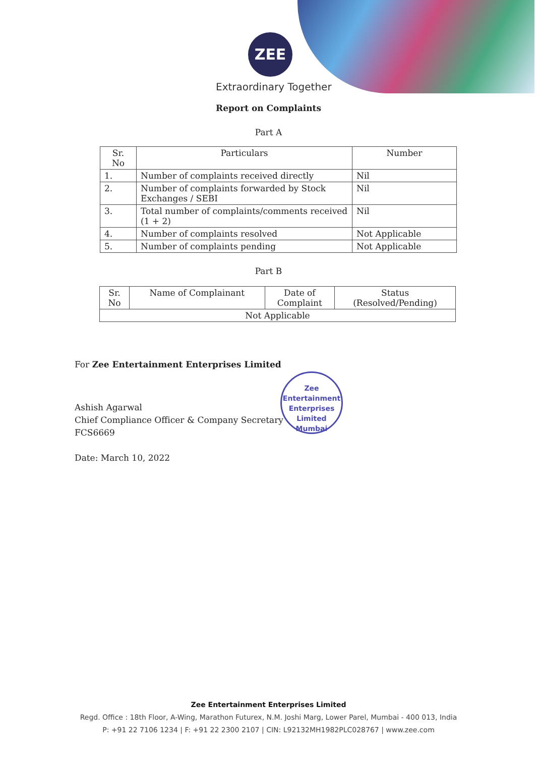ZEE
Extraordinary Together
Report on Complaints
Part A
| Sr. No | Particulars | Number |
| --- | --- | --- |
| 1. | Number of complaints received directly | Nil |
| 2. | Number of complaints forwarded by Stock Exchanges / SEBI | Nil |
| 3. | Total number of complaints/comments received (1 + 2) | Nil |
| 4. | Number of complaints resolved | Not Applicable |
| 5. | Number of complaints pending | Not Applicable |
Part B
| Sr. No | Name of Complainant | Date of Complaint | Status (Resolved/Pending) |
| --- | --- | --- | --- |
| Not Applicable | | | |
For Zee Entertainment Enterprises Limited
Ashish Agarwal
Chief Compliance Officer & Company Secretary
FCS6669
Date: March 10, 2022
Zee Entertainment Enterprises Limited
Mumbai
Zee Entertainment Enterprises Limited
Regd. Office : 18th Floor, A-Wing, Marathon Futurex, N.M. Joshi Marg, Lower Parel, Mumbai - 400 013, India
P: +91 22 7106 1234 | F: +91 22 2300 2107 | CIN: L92132MH1982PLC028767 | www.zee.com